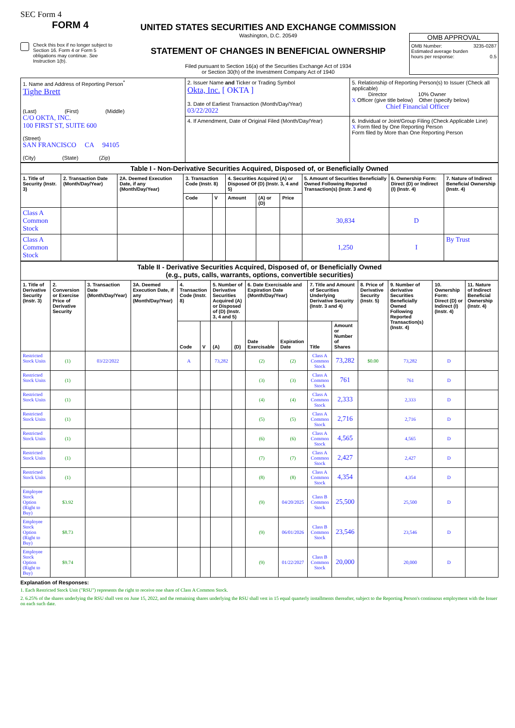SEC Form 4
FORM 4
Check this box if no longer subject to Section 16. Form 4 or Form 5 obligations may continue. See Instruction 1(b).
UNITED STATES SECURITIES AND EXCHANGE COMMISSION
Washington, D.C. 20549
STATEMENT OF CHANGES IN BENEFICIAL OWNERSHIP
Filed pursuant to Section 16(a) of the Securities Exchange Act of 1934
or Section 30(h) of the Investment Company Act of 1940
OMB APPROVAL
OMB Number: 3235-0287
Estimated average burden
hours per response: 0.5
| 1. Name and Address of Reporting Person<sup>*</sup> Tighe Brett (Last) (First) (Middle) C/O OKTA, INC. 100 FIRST ST, SUITE 600 (Street) SAN FRANCISCO CA 94105 (City) (State) (Zip) | 2. Issuer Name and Ticker or Trading Symbol Okta, Inc. [ OKTA ] 3. Date of Earliest Transaction (Month/Day/Year) 03/22/2022 | 5. Relationship of Reporting Person(s) to Issuer (Check all applicable) Director 10% Owner X Officer (give title below) Other (specify below) Chief Financial Officer |
| | 4. If Amendment, Date of Original Filed (Month/Day/Year) | 6. Individual or Joint/Group Filing (Check Applicable Line) X Form filed by One Reporting Person Form filed by More than One Reporting Person |
| Table I - Non-Derivative Securities Acquired, Disposed of, or Beneficially Owned | | | | | | | | | | |
| --- | --- | --- | --- | --- | --- | --- | --- | --- | --- | --- |
| 1. Title of Security (Instr. 3) | 2. Transaction Date (Month/Day/Year) | 2A. Deemed Execution Date, if any (Month/Day/Year) | 3. Transaction Code (Instr. 8) | | 4. Securities Acquired (A) or Disposed Of (D) (Instr. 3, 4 and 5) | | | 5. Amount of Securities Beneficially Owned Following Reported Transaction(s) (Instr. 3 and 4) | 6. Ownership Form: Direct (D) or Indirect (I) (Instr. 4) | 7. Nature of Indirect Beneficial Ownership (Instr. 4) |
| | | | Code | V | Amount | (A) or (D) | Price | | | |
| Class A Common Stock | | | | | | | | 30,834 | D | |
| Class A Common Stock | | | | | | | | 1,250 | I | By Trust |
| Table II - Derivative Securities Acquired, Disposed of, or Beneficially Owned (e.g., puts, calls, warrants, options, convertible securities) | | | | | | | | | | | | | | | |
| --- | --- | --- | --- | --- | --- | --- | --- | --- | --- | --- | --- | --- | --- | --- | --- |
| 1. Title of Derivative Security (Instr. 3) | 2. Conversion or Exercise Price of Derivative Security | 3. Transaction Date (Month/Day/Year) | 3A. Deemed Execution Date, if any (Month/Day/Year) | 4. Transaction Code (Instr. 8) | | 5. Number of Derivative Securities Acquired (A) or Disposed of (D) (Instr. 3, 4 and 5) | | 6. Date Exercisable and Expiration Date (Month/Day/Year) | | 7. Title and Amount of Securities Underlying Derivative Security (Instr. 3 and 4) | | 8. Price of Derivative Security (Instr. 5) | 9. Number of derivative Securities Beneficially Owned Following Reported Transaction(s) (Instr. 4) | 10. Ownership Form: Direct (D) or Indirect (I) (Instr. 4) | 11. Nature of Indirect Beneficial Ownership (Instr. 4) |
| | | | | Code | V | (A) | (D) | Date Exercisable | Expiration Date | Title | Amount or Number of Shares | | | | |
| Restricted Stock Units | (1) | 03/22/2022 | | A | | 73,282 | | (2) | (2) | Class A Common Stock | 73,282 | $0.00 | 73,282 | D | |
| Restricted Stock Units | (1) | | | | | | | (3) | (3) | Class A Common Stock | 761 | | 761 | D | |
| Restricted Stock Units | (1) | | | | | | | (4) | (4) | Class A Common Stock | 2,333 | | 2,333 | D | |
| Restricted Stock Units | (1) | | | | | | | (5) | (5) | Class A Common Stock | 2,716 | | 2,716 | D | |
| Restricted Stock Units | (1) | | | | | | | (6) | (6) | Class A Common Stock | 4,565 | | 4,565 | D | |
| Restricted Stock Units | (1) | | | | | | | (7) | (7) | Class A Common Stock | 2,427 | | 2,427 | D | |
| Restricted Stock Units | (1) | | | | | | | (8) | (8) | Class A Common Stock | 4,354 | | 4,354 | D | |
| Employee Stock Option (Right to Buy) | $3.92 | | | | | | | (9) | 04/20/2025 | Class B Common Stock | 25,500 | | 25,500 | D | |
| Employee Stock Option (Right to Buy) | $8.73 | | | | | | | (9) | 06/01/2026 | Class B Common Stock | 23,546 | | 23,546 | D | |
| Employee Stock Option (Right to Buy) | $9.74 | | | | | | | (9) | 01/22/2027 | Class B Common Stock | 20,000 | | 20,000 | D | |
Explanation of Responses:
1. Each Restricted Stock Unit ("RSU") represents the right to receive one share of Class A Common Stock.
2. 6.25% of the shares underlying the RSU shall vest on June 15, 2022, and the remaining shares underlying the RSU shall vest in 15 equal quarterly installments thereafter, subject to the Reporting Person's continuous employment with the Issuer on each such date.